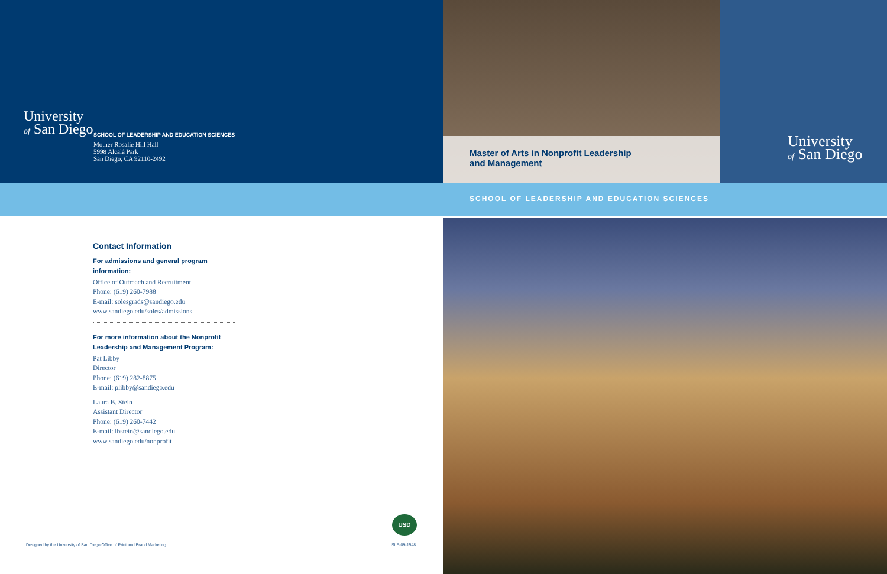University
of San Diego
SCHOOL OF LEADERSHIP AND EDUCATION SCIENCES
Mother Rosalie Hill Hall
5998 Alcalá Park
San Diego, CA 92110-2492
Master of Arts in Nonprofit Leadership
and Management
University
of San Diego
SCHOOL OF LEADERSHIP AND EDUCATION SCIENCES
Contact Information
For admissions and general program information:
Office of Outreach and Recruitment
Phone: (619) 260-7988
E-mail: solesgrads@sandiego.edu
www.sandiego.edu/soles/admissions
For more information about the Nonprofit Leadership and Management Program:
Pat Libby
Director
Phone: (619) 282-8875
E-mail: plibby@sandiego.edu
Laura B. Stein
Assistant Director
Phone: (619) 260-7442
E-mail: lbstein@sandiego.edu
www.sandiego.edu/nonprofit
USD
Designed by the University of San Diego Office of Print and Brand Marketing
SLE-09-1548